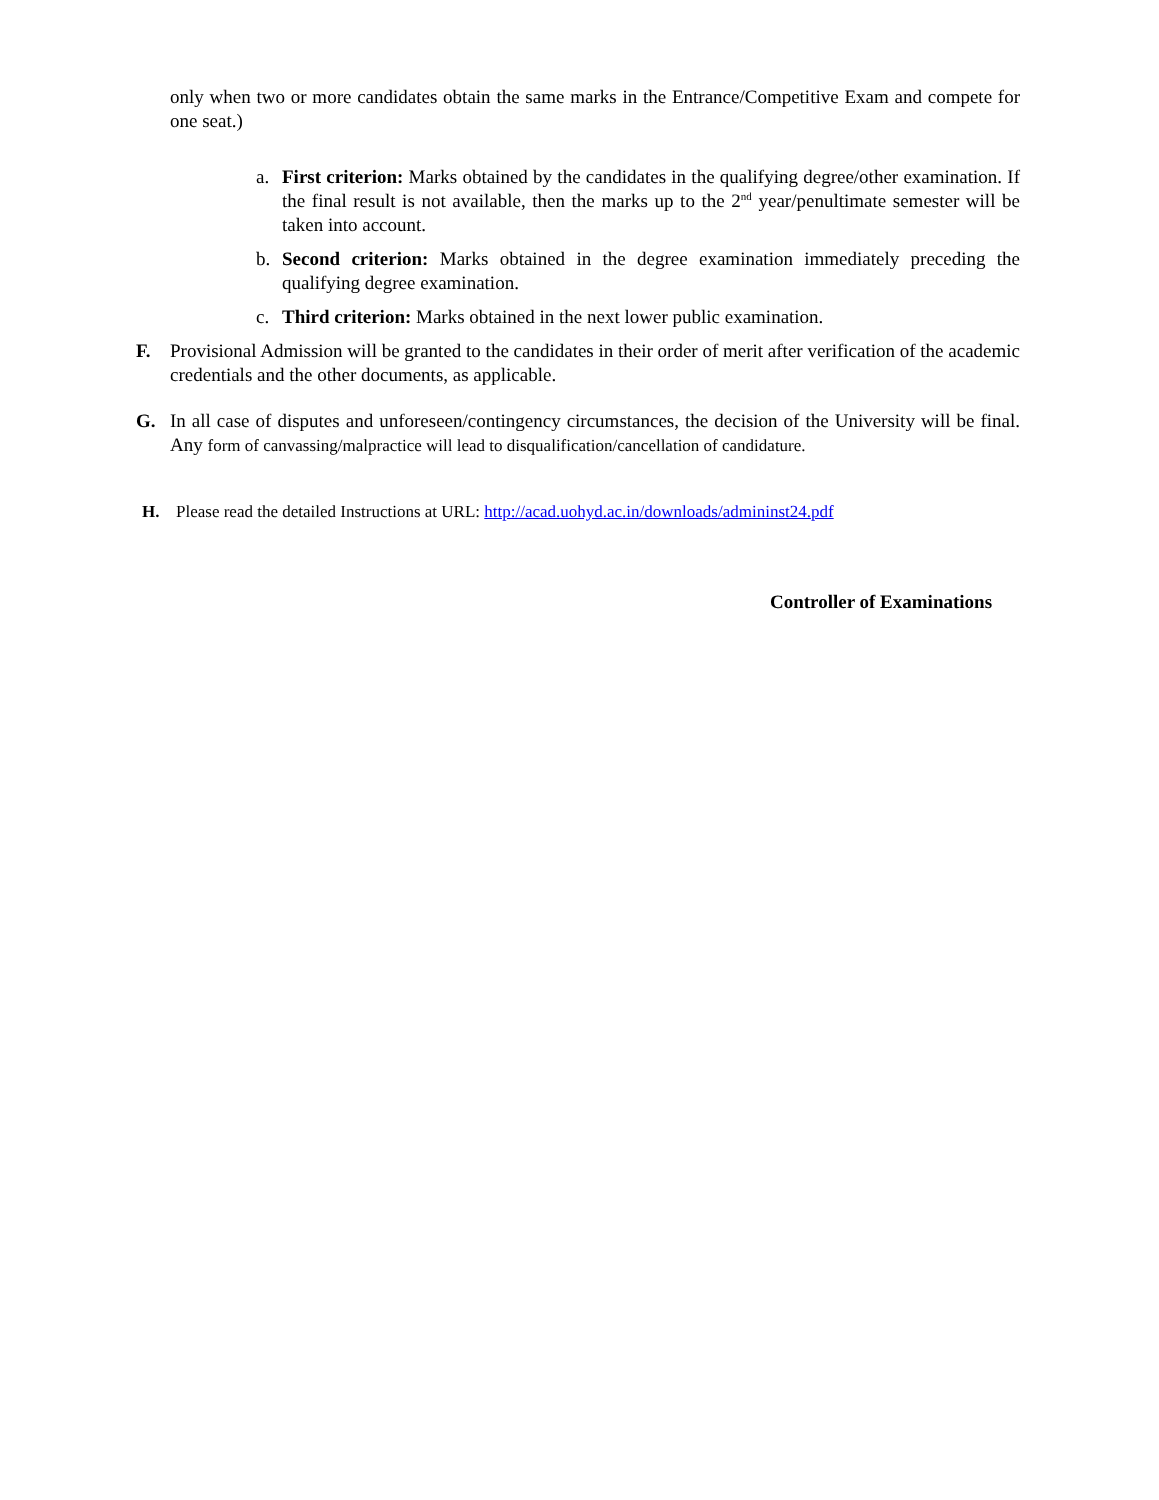only when two or more candidates obtain the same marks in the Entrance/Competitive Exam and compete for one seat.)
a. First criterion: Marks obtained by the candidates in the qualifying degree/other examination. If the final result is not available, then the marks up to the 2<sup>nd</sup> year/penultimate semester will be taken into account.
b. Second criterion: Marks obtained in the degree examination immediately preceding the qualifying degree examination.
c. Third criterion: Marks obtained in the next lower public examination.
F. Provisional Admission will be granted to the candidates in their order of merit after verification of the academic credentials and the other documents, as applicable.
G. In all case of disputes and unforeseen/contingency circumstances, the decision of the University will be final. Any form of canvassing/malpractice will lead to disqualification/cancellation of candidature.
H. Please read the detailed Instructions at URL: http://acad.uohyd.ac.in/downloads/admininst24.pdf
Controller of Examinations